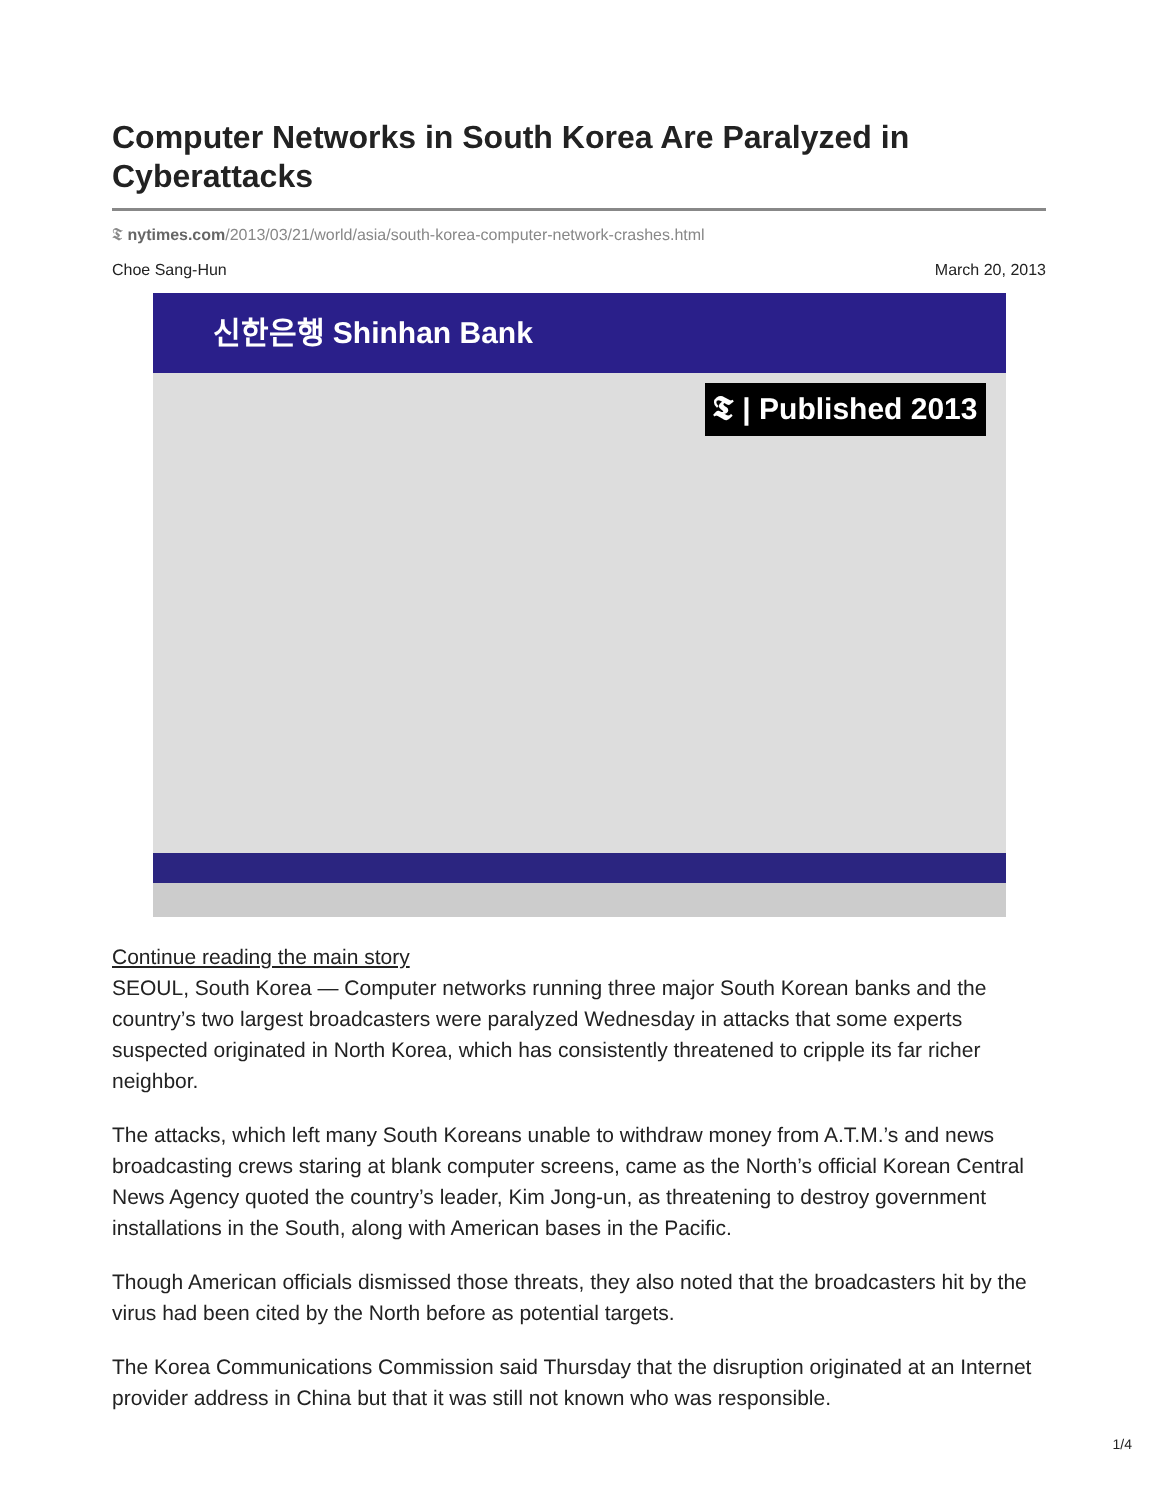Computer Networks in South Korea Are Paralyzed in Cyberattacks
𝕿 nytimes.com/2013/03/21/world/asia/south-korea-computer-network-crashes.html
Choe Sang-Hun March 20, 2013
신한은행 Shinhan Bank
𝕿 | Published 2013
Continue reading the main story
SEOUL, South Korea — Computer networks running three major South Korean banks and the country’s two largest broadcasters were paralyzed Wednesday in attacks that some experts suspected originated in North Korea, which has consistently threatened to cripple its far richer neighbor.
The attacks, which left many South Koreans unable to withdraw money from A.T.M.’s and news broadcasting crews staring at blank computer screens, came as the North’s official Korean Central News Agency quoted the country’s leader, Kim Jong-un, as threatening to destroy government installations in the South, along with American bases in the Pacific.
Though American officials dismissed those threats, they also noted that the broadcasters hit by the virus had been cited by the North before as potential targets.
The Korea Communications Commission said Thursday that the disruption originated at an Internet provider address in China but that it was still not known who was responsible.
1/4